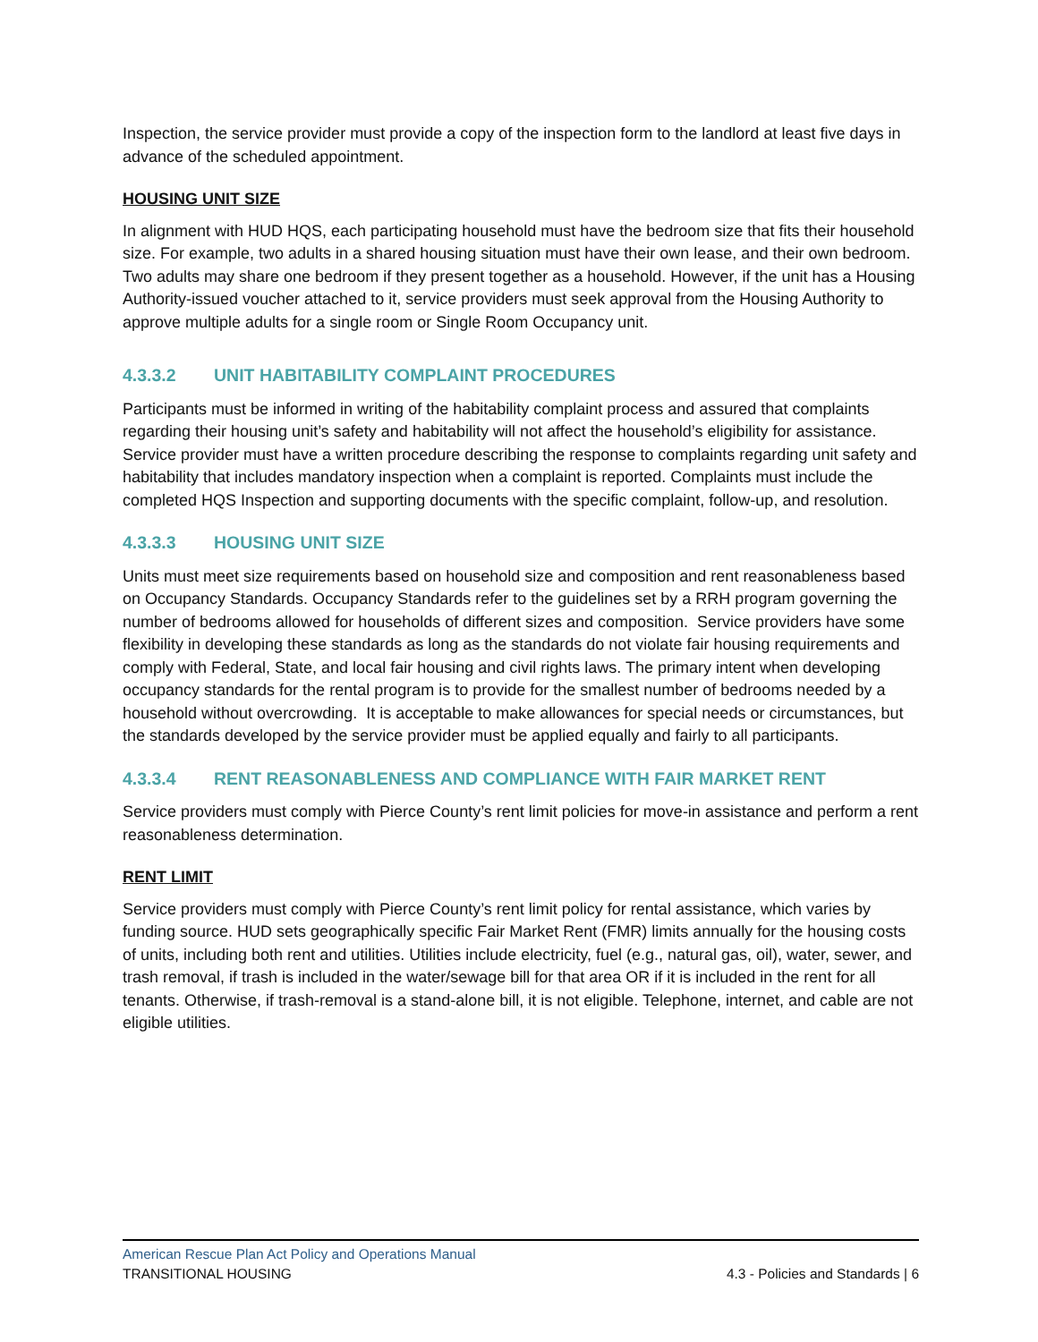Inspection, the service provider must provide a copy of the inspection form to the landlord at least five days in advance of the scheduled appointment.
HOUSING UNIT SIZE
In alignment with HUD HQS, each participating household must have the bedroom size that fits their household size. For example, two adults in a shared housing situation must have their own lease, and their own bedroom. Two adults may share one bedroom if they present together as a household. However, if the unit has a Housing Authority-issued voucher attached to it, service providers must seek approval from the Housing Authority to approve multiple adults for a single room or Single Room Occupancy unit.
4.3.3.2 UNIT HABITABILITY COMPLAINT PROCEDURES
Participants must be informed in writing of the habitability complaint process and assured that complaints regarding their housing unit’s safety and habitability will not affect the household’s eligibility for assistance. Service provider must have a written procedure describing the response to complaints regarding unit safety and habitability that includes mandatory inspection when a complaint is reported. Complaints must include the completed HQS Inspection and supporting documents with the specific complaint, follow-up, and resolution.
4.3.3.3 HOUSING UNIT SIZE
Units must meet size requirements based on household size and composition and rent reasonableness based on Occupancy Standards. Occupancy Standards refer to the guidelines set by a RRH program governing the number of bedrooms allowed for households of different sizes and composition. Service providers have some flexibility in developing these standards as long as the standards do not violate fair housing requirements and comply with Federal, State, and local fair housing and civil rights laws. The primary intent when developing occupancy standards for the rental program is to provide for the smallest number of bedrooms needed by a household without overcrowding. It is acceptable to make allowances for special needs or circumstances, but the standards developed by the service provider must be applied equally and fairly to all participants.
4.3.3.4 RENT REASONABLENESS AND COMPLIANCE WITH FAIR MARKET RENT
Service providers must comply with Pierce County’s rent limit policies for move-in assistance and perform a rent reasonableness determination.
RENT LIMIT
Service providers must comply with Pierce County’s rent limit policy for rental assistance, which varies by funding source. HUD sets geographically specific Fair Market Rent (FMR) limits annually for the housing costs of units, including both rent and utilities. Utilities include electricity, fuel (e.g., natural gas, oil), water, sewer, and trash removal, if trash is included in the water/sewage bill for that area OR if it is included in the rent for all tenants. Otherwise, if trash-removal is a stand-alone bill, it is not eligible. Telephone, internet, and cable are not eligible utilities.
American Rescue Plan Act Policy and Operations Manual
TRANSITIONAL HOUSING 4.3 - Policies and Standards | 6